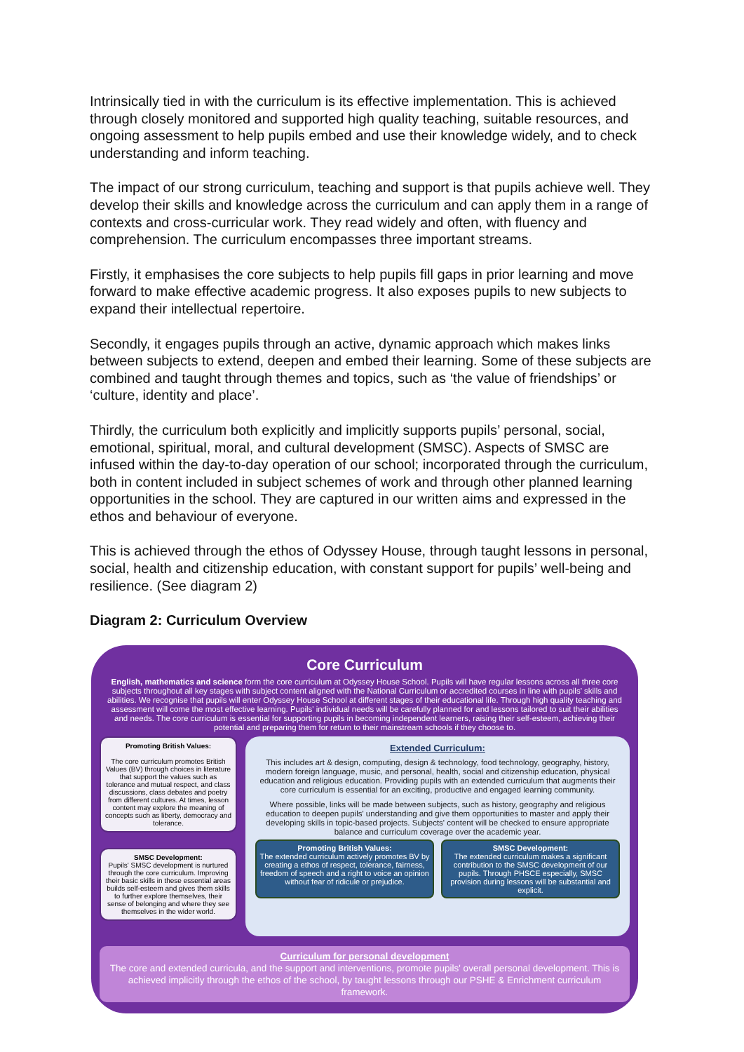Intrinsically tied in with the curriculum is its effective implementation. This is achieved through closely monitored and supported high quality teaching, suitable resources, and ongoing assessment to help pupils embed and use their knowledge widely, and to check understanding and inform teaching.
The impact of our strong curriculum, teaching and support is that pupils achieve well. They develop their skills and knowledge across the curriculum and can apply them in a range of contexts and cross-curricular work. They read widely and often, with fluency and comprehension. The curriculum encompasses three important streams.
Firstly, it emphasises the core subjects to help pupils fill gaps in prior learning and move forward to make effective academic progress. It also exposes pupils to new subjects to expand their intellectual repertoire.
Secondly, it engages pupils through an active, dynamic approach which makes links between subjects to extend, deepen and embed their learning. Some of these subjects are combined and taught through themes and topics, such as ‘the value of friendships’ or ‘culture, identity and place’.
Thirdly, the curriculum both explicitly and implicitly supports pupils’ personal, social, emotional, spiritual, moral, and cultural development (SMSC). Aspects of SMSC are infused within the day-to-day operation of our school; incorporated through the curriculum, both in content included in subject schemes of work and through other planned learning opportunities in the school. They are captured in our written aims and expressed in the ethos and behaviour of everyone.
This is achieved through the ethos of Odyssey House, through taught lessons in personal, social, health and citizenship education, with constant support for pupils’ well-being and resilience. (See diagram 2)
Diagram 2: Curriculum Overview
Core Curriculum
English, mathematics and science form the core curriculum at Odyssey House School. Pupils will have regular lessons across all three core subjects throughout all key stages with subject content aligned with the National Curriculum or accredited courses in line with pupils' skills and abilities. We recognise that pupils will enter Odyssey House School at different stages of their educational life. Through high quality teaching and assessment will come the most effective learning. Pupils' individual needs will be carefully planned for and lessons tailored to suit their abilities and needs. The core curriculum is essential for supporting pupils in becoming independent learners, raising their self-esteem, achieving their potential and preparing them for return to their mainstream schools if they choose to.
Promoting British Values:
The core curriculum promotes British Values (BV) through choices in literature that support the values such as tolerance and mutual respect, and class discussions, class debates and poetry from different cultures. At times, lesson content may explore the meaning of concepts such as liberty, democracy and tolerance.
SMSC Development:
Pupils' SMSC development is nurtured through the core curriculum. Improving their basic skills in these essential areas builds self-esteem and gives them skills to further explore themselves, their sense of belonging and where they see themselves in the wider world.
Extended Curriculum:
This includes art & design, computing, design & technology, food technology, geography, history, modern foreign language, music, and personal, health, social and citizenship education, physical education and religious education. Providing pupils with an extended curriculum that augments their core curriculum is essential for an exciting, productive and engaged learning community.
Where possible, links will be made between subjects, such as history, geography and religious education to deepen pupils' understanding and give them opportunities to master and apply their developing skills in topic-based projects. Subjects' content will be checked to ensure appropriate balance and curriculum coverage over the academic year.
Promoting British Values:
The extended curriculum actively promotes BV by creating a ethos of respect, tolerance, fairness, freedom of speech and a right to voice an opinion without fear of ridicule or prejudice.
SMSC Development:
The extended curriculum makes a significant contribution to the SMSC development of our pupils. Through PHSCE especially, SMSC provision during lessons will be substantial and explicit.
Curriculum for personal development
The core and extended curricula, and the support and interventions, promote pupils' overall personal development. This is achieved implicitly through the ethos of the school, by taught lessons through our PSHE & Enrichment curriculum framework.